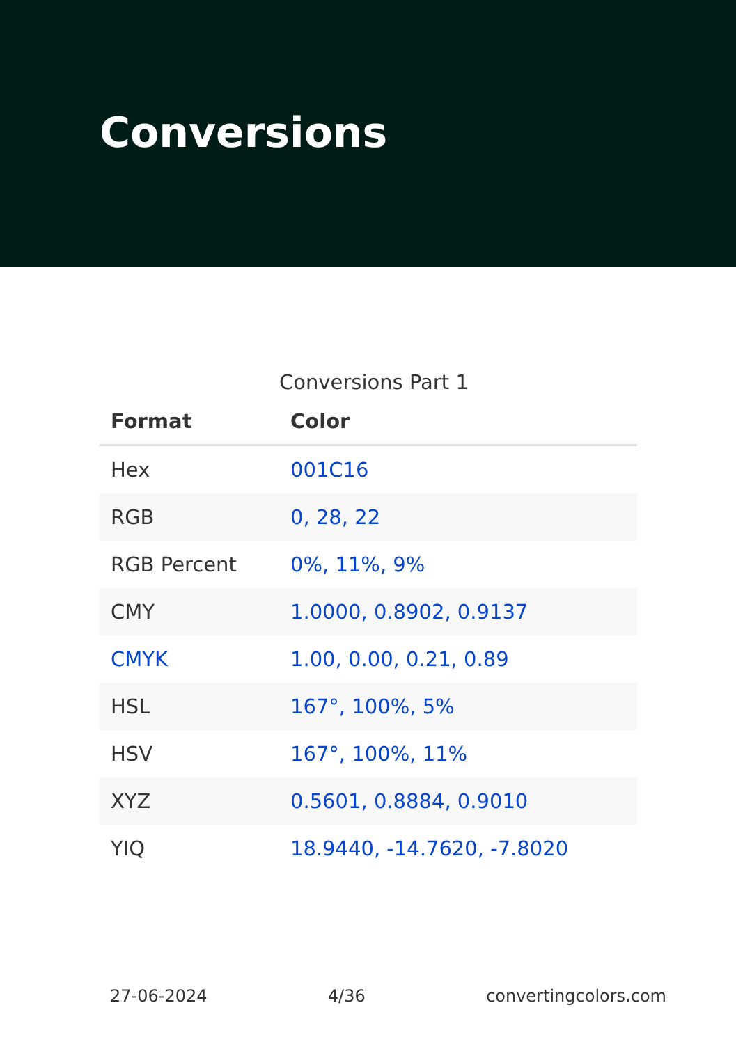Conversions
Conversions Part 1
| Format | Color |
| --- | --- |
| Hex | 001C16 |
| RGB | 0, 28, 22 |
| RGB Percent | 0%, 11%, 9% |
| CMY | 1.0000, 0.8902, 0.9137 |
| CMYK | 1.00, 0.00, 0.21, 0.89 |
| HSL | 167°, 100%, 5% |
| HSV | 167°, 100%, 11% |
| XYZ | 0.5601, 0.8884, 0.9010 |
| YIQ | 18.9440, -14.7620, -7.8020 |
27-06-2024 4/36 convertingcolors.com